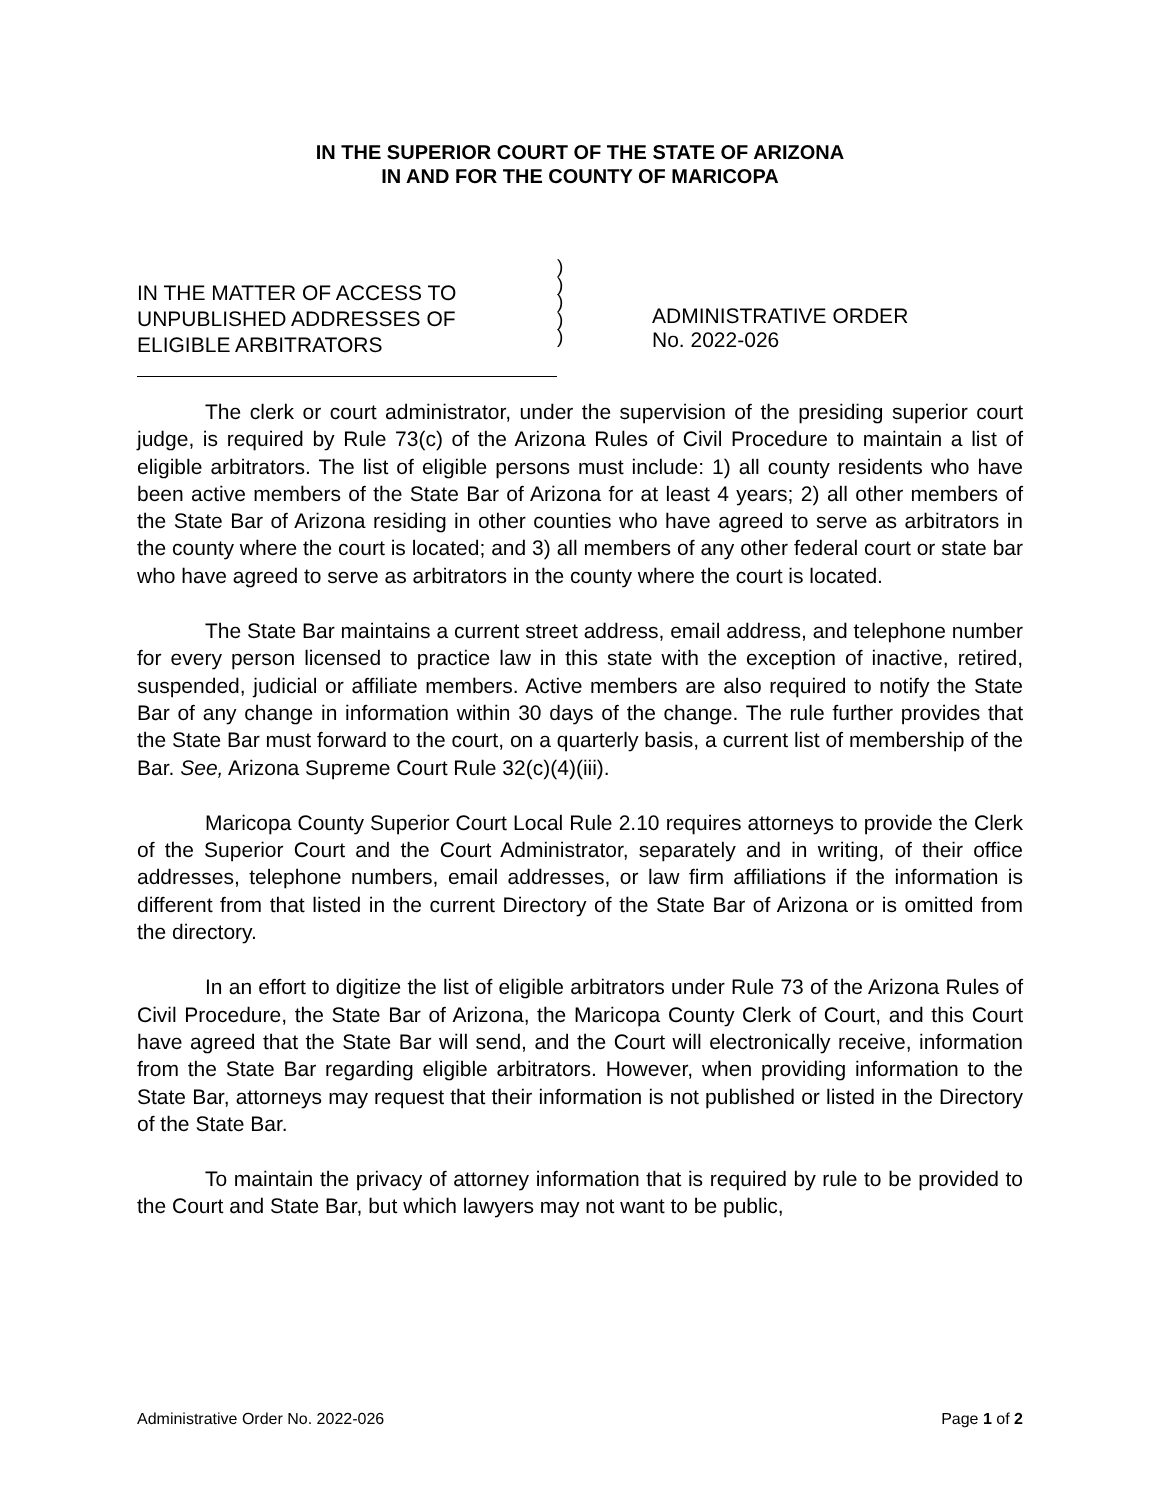IN THE SUPERIOR COURT OF THE STATE OF ARIZONA
IN AND FOR THE COUNTY OF MARICOPA
IN THE MATTER OF ACCESS TO
UNPUBLISHED ADDRESSES OF
ELIGIBLE ARBITRATORS
)
)
)
)
)
ADMINISTRATIVE ORDER
No. 2022-026
The clerk or court administrator, under the supervision of the presiding superior court judge, is required by Rule 73(c) of the Arizona Rules of Civil Procedure to maintain a list of eligible arbitrators. The list of eligible persons must include: 1) all county residents who have been active members of the State Bar of Arizona for at least 4 years; 2) all other members of the State Bar of Arizona residing in other counties who have agreed to serve as arbitrators in the county where the court is located; and 3) all members of any other federal court or state bar who have agreed to serve as arbitrators in the county where the court is located.
The State Bar maintains a current street address, email address, and telephone number for every person licensed to practice law in this state with the exception of inactive, retired, suspended, judicial or affiliate members. Active members are also required to notify the State Bar of any change in information within 30 days of the change. The rule further provides that the State Bar must forward to the court, on a quarterly basis, a current list of membership of the Bar. See, Arizona Supreme Court Rule 32(c)(4)(iii).
Maricopa County Superior Court Local Rule 2.10 requires attorneys to provide the Clerk of the Superior Court and the Court Administrator, separately and in writing, of their office addresses, telephone numbers, email addresses, or law firm affiliations if the information is different from that listed in the current Directory of the State Bar of Arizona or is omitted from the directory.
In an effort to digitize the list of eligible arbitrators under Rule 73 of the Arizona Rules of Civil Procedure, the State Bar of Arizona, the Maricopa County Clerk of Court, and this Court have agreed that the State Bar will send, and the Court will electronically receive, information from the State Bar regarding eligible arbitrators. However, when providing information to the State Bar, attorneys may request that their information is not published or listed in the Directory of the State Bar.
To maintain the privacy of attorney information that is required by rule to be provided to the Court and State Bar, but which lawyers may not want to be public,
Administrative Order No. 2022-026 Page 1 of 2